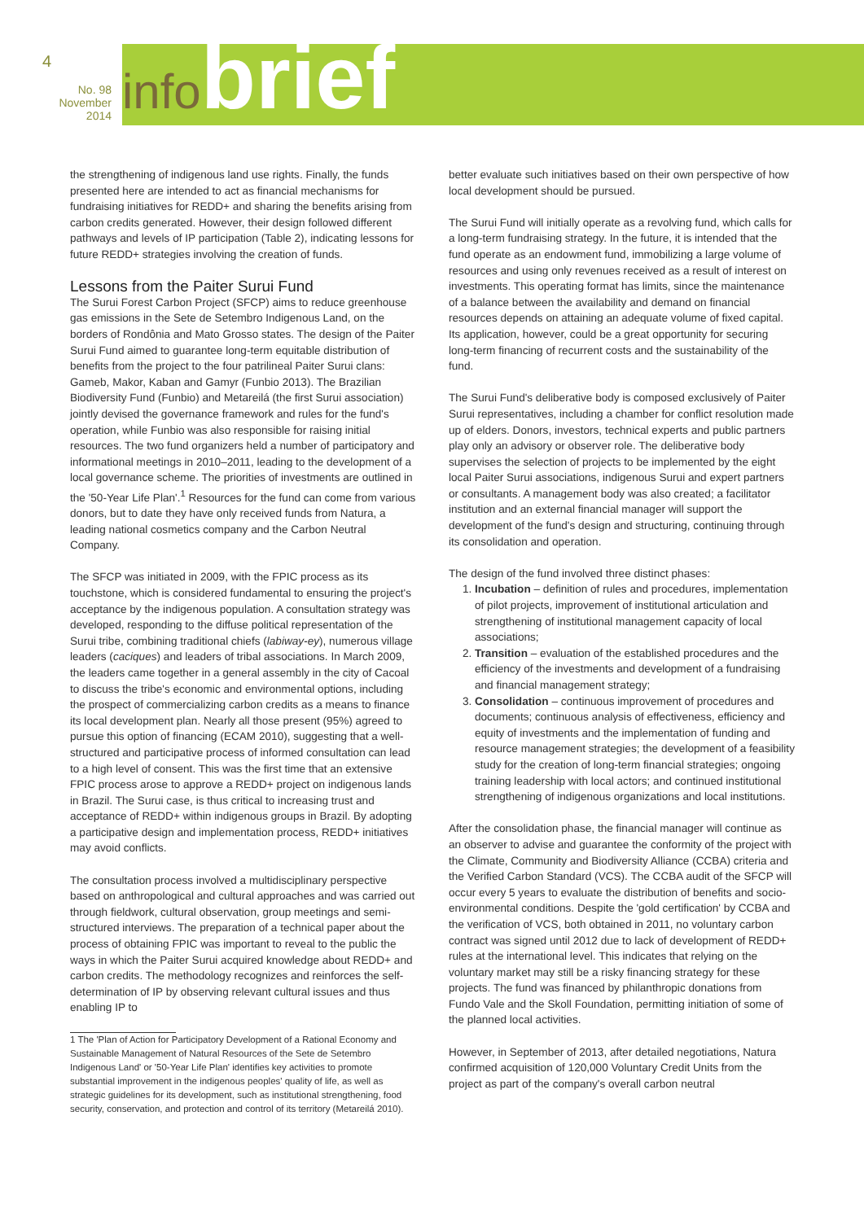4
No. 98
November 2014
infobrief
the strengthening of indigenous land use rights. Finally, the funds presented here are intended to act as financial mechanisms for fundraising initiatives for REDD+ and sharing the benefits arising from carbon credits generated. However, their design followed different pathways and levels of IP participation (Table 2), indicating lessons for future REDD+ strategies involving the creation of funds.
Lessons from the Paiter Surui Fund
The Surui Forest Carbon Project (SFCP) aims to reduce greenhouse gas emissions in the Sete de Setembro Indigenous Land, on the borders of Rondônia and Mato Grosso states. The design of the Paiter Surui Fund aimed to guarantee long-term equitable distribution of benefits from the project to the four patrilineal Paiter Surui clans: Gameb, Makor, Kaban and Gamyr (Funbio 2013). The Brazilian Biodiversity Fund (Funbio) and Metareilá (the first Surui association) jointly devised the governance framework and rules for the fund's operation, while Funbio was also responsible for raising initial resources. The two fund organizers held a number of participatory and informational meetings in 2010–2011, leading to the development of a local governance scheme. The priorities of investments are outlined in the '50-Year Life Plan'.<sup>1</sup> Resources for the fund can come from various donors, but to date they have only received funds from Natura, a leading national cosmetics company and the Carbon Neutral Company.
The SFCP was initiated in 2009, with the FPIC process as its touchstone, which is considered fundamental to ensuring the project's acceptance by the indigenous population. A consultation strategy was developed, responding to the diffuse political representation of the Surui tribe, combining traditional chiefs (labiway-ey), numerous village leaders (caciques) and leaders of tribal associations. In March 2009, the leaders came together in a general assembly in the city of Cacoal to discuss the tribe's economic and environmental options, including the prospect of commercializing carbon credits as a means to finance its local development plan. Nearly all those present (95%) agreed to pursue this option of financing (ECAM 2010), suggesting that a well-structured and participative process of informed consultation can lead to a high level of consent. This was the first time that an extensive FPIC process arose to approve a REDD+ project on indigenous lands in Brazil. The Surui case, is thus critical to increasing trust and acceptance of REDD+ within indigenous groups in Brazil. By adopting a participative design and implementation process, REDD+ initiatives may avoid conflicts.
The consultation process involved a multidisciplinary perspective based on anthropological and cultural approaches and was carried out through fieldwork, cultural observation, group meetings and semi-structured interviews. The preparation of a technical paper about the process of obtaining FPIC was important to reveal to the public the ways in which the Paiter Surui acquired knowledge about REDD+ and carbon credits. The methodology recognizes and reinforces the self-determination of IP by observing relevant cultural issues and thus enabling IP to
1 The 'Plan of Action for Participatory Development of a Rational Economy and Sustainable Management of Natural Resources of the Sete de Setembro Indigenous Land' or '50-Year Life Plan' identifies key activities to promote substantial improvement in the indigenous peoples' quality of life, as well as strategic guidelines for its development, such as institutional strengthening, food security, conservation, and protection and control of its territory (Metareilá 2010).
better evaluate such initiatives based on their own perspective of how local development should be pursued.
The Surui Fund will initially operate as a revolving fund, which calls for a long-term fundraising strategy. In the future, it is intended that the fund operate as an endowment fund, immobilizing a large volume of resources and using only revenues received as a result of interest on investments. This operating format has limits, since the maintenance of a balance between the availability and demand on financial resources depends on attaining an adequate volume of fixed capital. Its application, however, could be a great opportunity for securing long-term financing of recurrent costs and the sustainability of the fund.
The Surui Fund's deliberative body is composed exclusively of Paiter Surui representatives, including a chamber for conflict resolution made up of elders. Donors, investors, technical experts and public partners play only an advisory or observer role. The deliberative body supervises the selection of projects to be implemented by the eight local Paiter Surui associations, indigenous Surui and expert partners or consultants. A management body was also created; a facilitator institution and an external financial manager will support the development of the fund's design and structuring, continuing through its consolidation and operation.
The design of the fund involved three distinct phases:
1. Incubation – definition of rules and procedures, implementation of pilot projects, improvement of institutional articulation and strengthening of institutional management capacity of local associations;
2. Transition – evaluation of the established procedures and the efficiency of the investments and development of a fundraising and financial management strategy;
3. Consolidation – continuous improvement of procedures and documents; continuous analysis of effectiveness, efficiency and equity of investments and the implementation of funding and resource management strategies; the development of a feasibility study for the creation of long-term financial strategies; ongoing training leadership with local actors; and continued institutional strengthening of indigenous organizations and local institutions.
After the consolidation phase, the financial manager will continue as an observer to advise and guarantee the conformity of the project with the Climate, Community and Biodiversity Alliance (CCBA) criteria and the Verified Carbon Standard (VCS). The CCBA audit of the SFCP will occur every 5 years to evaluate the distribution of benefits and socio-environmental conditions. Despite the 'gold certification' by CCBA and the verification of VCS, both obtained in 2011, no voluntary carbon contract was signed until 2012 due to lack of development of REDD+ rules at the international level. This indicates that relying on the voluntary market may still be a risky financing strategy for these projects. The fund was financed by philanthropic donations from Fundo Vale and the Skoll Foundation, permitting initiation of some of the planned local activities.
However, in September of 2013, after detailed negotiations, Natura confirmed acquisition of 120,000 Voluntary Credit Units from the project as part of the company's overall carbon neutral